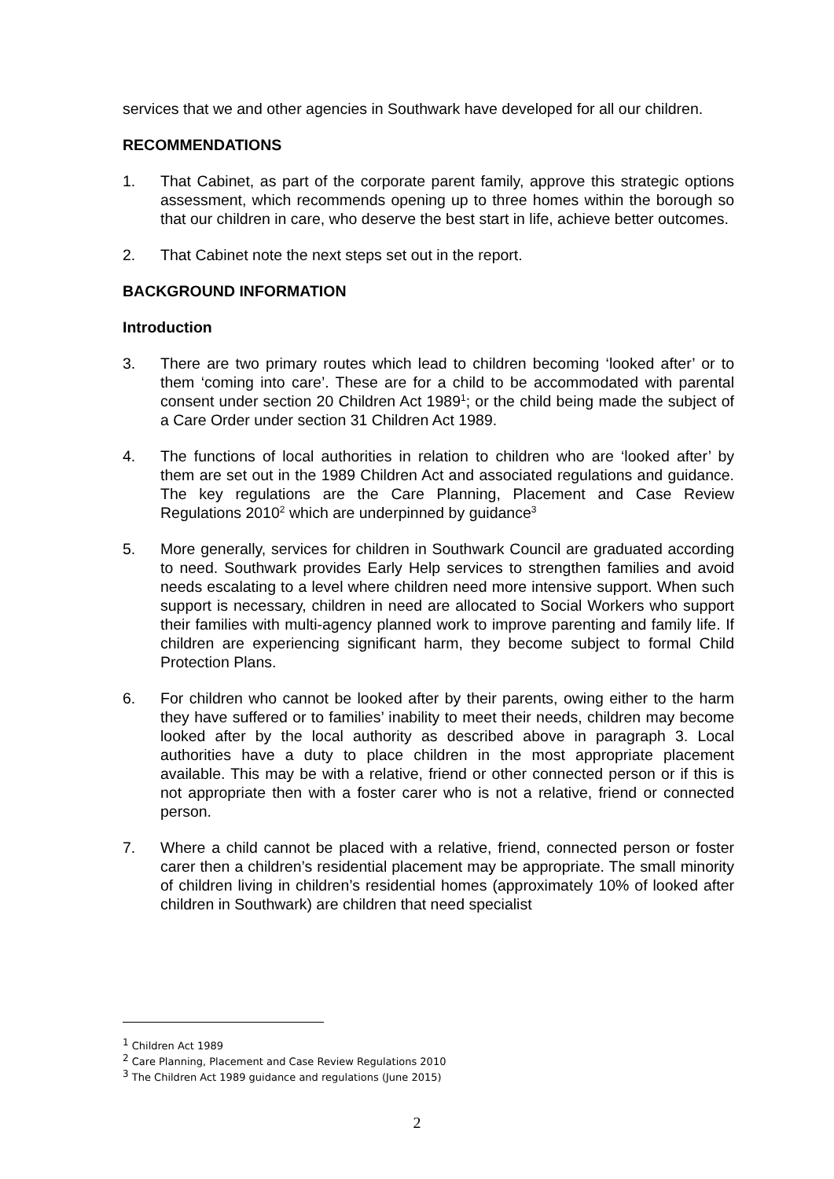services that we and other agencies in Southwark have developed for all our children.
RECOMMENDATIONS
1. That Cabinet, as part of the corporate parent family, approve this strategic options assessment, which recommends opening up to three homes within the borough so that our children in care, who deserve the best start in life, achieve better outcomes.
2. That Cabinet note the next steps set out in the report.
BACKGROUND INFORMATION
Introduction
3. There are two primary routes which lead to children becoming ‘looked after’ or to them ‘coming into care’. These are for a child to be accommodated with parental consent under section 20 Children Act 1989<sup>1</sup>; or the child being made the subject of a Care Order under section 31 Children Act 1989.
4. The functions of local authorities in relation to children who are ‘looked after’ by them are set out in the 1989 Children Act and associated regulations and guidance. The key regulations are the Care Planning, Placement and Case Review Regulations 2010<sup>2</sup> which are underpinned by guidance<sup>3</sup>
5. More generally, services for children in Southwark Council are graduated according to need. Southwark provides Early Help services to strengthen families and avoid needs escalating to a level where children need more intensive support. When such support is necessary, children in need are allocated to Social Workers who support their families with multi-agency planned work to improve parenting and family life. If children are experiencing significant harm, they become subject to formal Child Protection Plans.
6. For children who cannot be looked after by their parents, owing either to the harm they have suffered or to families’ inability to meet their needs, children may become looked after by the local authority as described above in paragraph 3. Local authorities have a duty to place children in the most appropriate placement available. This may be with a relative, friend or other connected person or if this is not appropriate then with a foster carer who is not a relative, friend or connected person.
7. Where a child cannot be placed with a relative, friend, connected person or foster carer then a children’s residential placement may be appropriate. The small minority of children living in children’s residential homes (approximately 10% of looked after children in Southwark) are children that need specialist
<sup>1</sup> Children Act 1989
<sup>2</sup> Care Planning, Placement and Case Review Regulations 2010
<sup>3</sup> The Children Act 1989 guidance and regulations (June 2015)
2